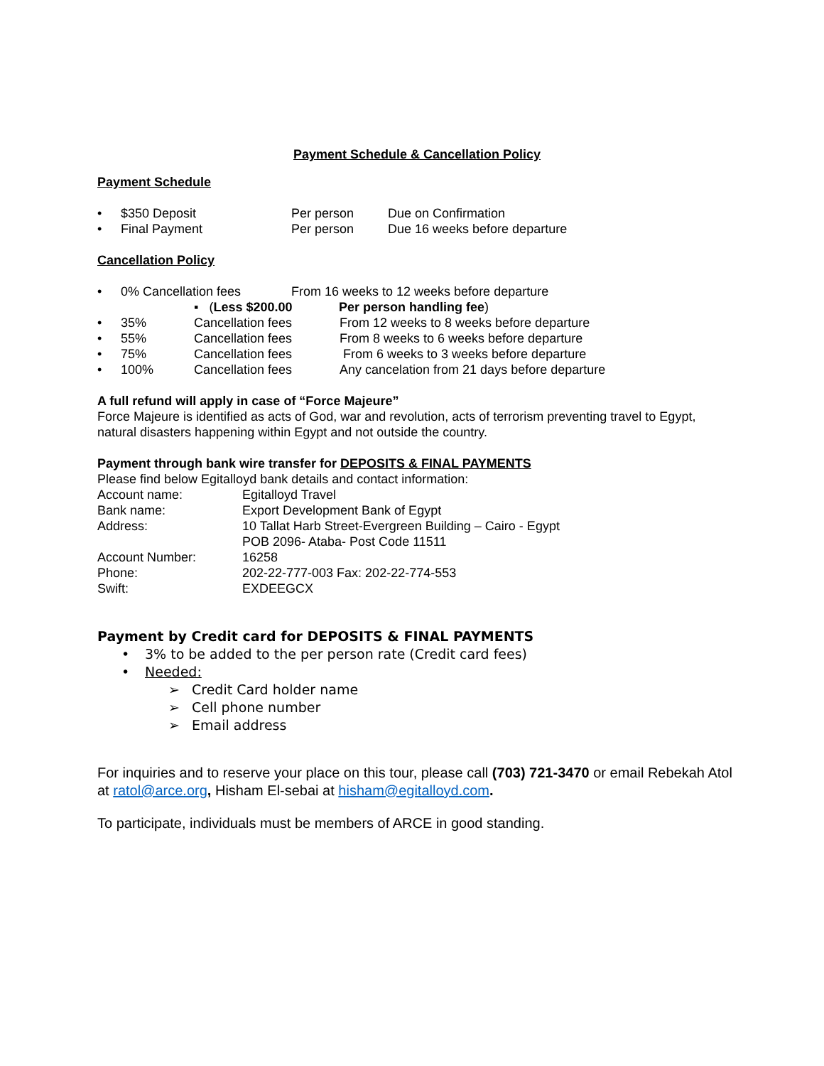Payment Schedule & Cancellation Policy
Payment Schedule
• $350 Deposit Per person Due on Confirmation
• Final Payment Per person Due 16 weeks before departure
Cancellation Policy
• 0% Cancellation fees From 16 weeks to 12 weeks before departure
▪ (Less $200.00 Per person handling fee)
• 35% Cancellation fees From 12 weeks to 8 weeks before departure
• 55% Cancellation fees From 8 weeks to 6 weeks before departure
• 75% Cancellation fees From 6 weeks to 3 weeks before departure
• 100% Cancellation fees Any cancelation from 21 days before departure
A full refund will apply in case of “Force Majeure”
Force Majeure is identified as acts of God, war and revolution, acts of terrorism preventing travel to Egypt, natural disasters happening within Egypt and not outside the country.
Payment through bank wire transfer for DEPOSITS & FINAL PAYMENTS
Please find below Egitalloyd bank details and contact information:
Account name: Egitalloyd Travel
Bank name: Export Development Bank of Egypt
Address: 10 Tallat Harb Street-Evergreen Building – Cairo - Egypt
POB 2096- Ataba- Post Code 11511
Account Number: 16258
Phone: 202-22-777-003 Fax: 202-22-774-553
Swift: EXDEEGCX
Payment by Credit card for DEPOSITS & FINAL PAYMENTS
• 3% to be added to the per person rate (Credit card fees)
• Needed:
➢ Credit Card holder name
➢ Cell phone number
➢ Email address
For inquiries and to reserve your place on this tour, please call (703) 721-3470 or email Rebekah Atol at ratol@arce.org, Hisham El-sebai at hisham@egitalloyd.com.
To participate, individuals must be members of ARCE in good standing.